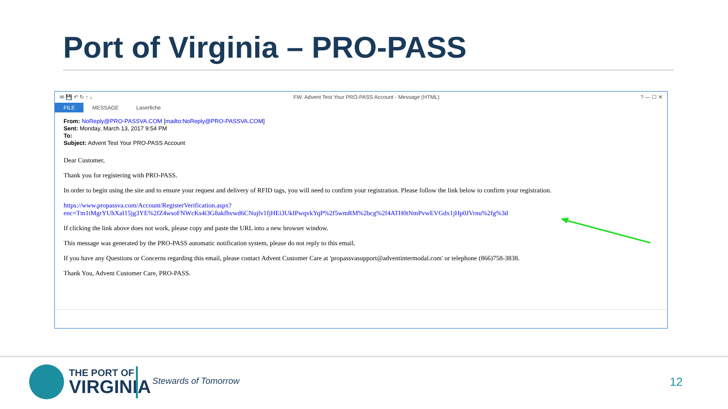Port of Virginia – PRO-PASS
✉ 💾 ↶ ↻ ↑ ↓ FW: Advent Test Your PRO-PASS Account - Message (HTML)? — ☐ ✕
FILE MESSAGE Laserfiche
From: NoReply@PRO-PASSVA.COM [mailto:NoReply@PRO-PASSVA.COM]
Sent: Monday, March 13, 2017 9:54 PM
To:
Subject: Advent Test Your PRO-PASS Account
Dear Customer,
Thank you for registering with PRO-PASS.
In order to begin using the site and to ensure your request and delivery of RFID tags, you will need to confirm your registration. Please follow the link below to confirm your registration.
https://www.propassva.com/Account/RegisterVerification.aspx?enc=Tm1tMgrYUhXaI15jg3YE%2fZ4wsoFNWcKs4i3G8akfhvwd6CNujlv1fjHEi3UkIPwqvkYqP%2f5wmRM%2bcg%2f4ATH0tNmPvwEVGdx1jHp0JVrnu%2fg%3d
If clicking the link above does not work, please copy and paste the URL into a new browser window.
This message was generated by the PRO-PASS automatic notification system, please do not reply to this email.
If you have any Questions or Concerns regarding this email, please contact Advent Customer Care at 'propassvasupport@adventintermodal.com' or telephone (866)758-3838.
Thank You, Advent Customer Care, PRO-PASS.
THE PORT OF
VIRGINIA
Stewards of Tomorrow 12